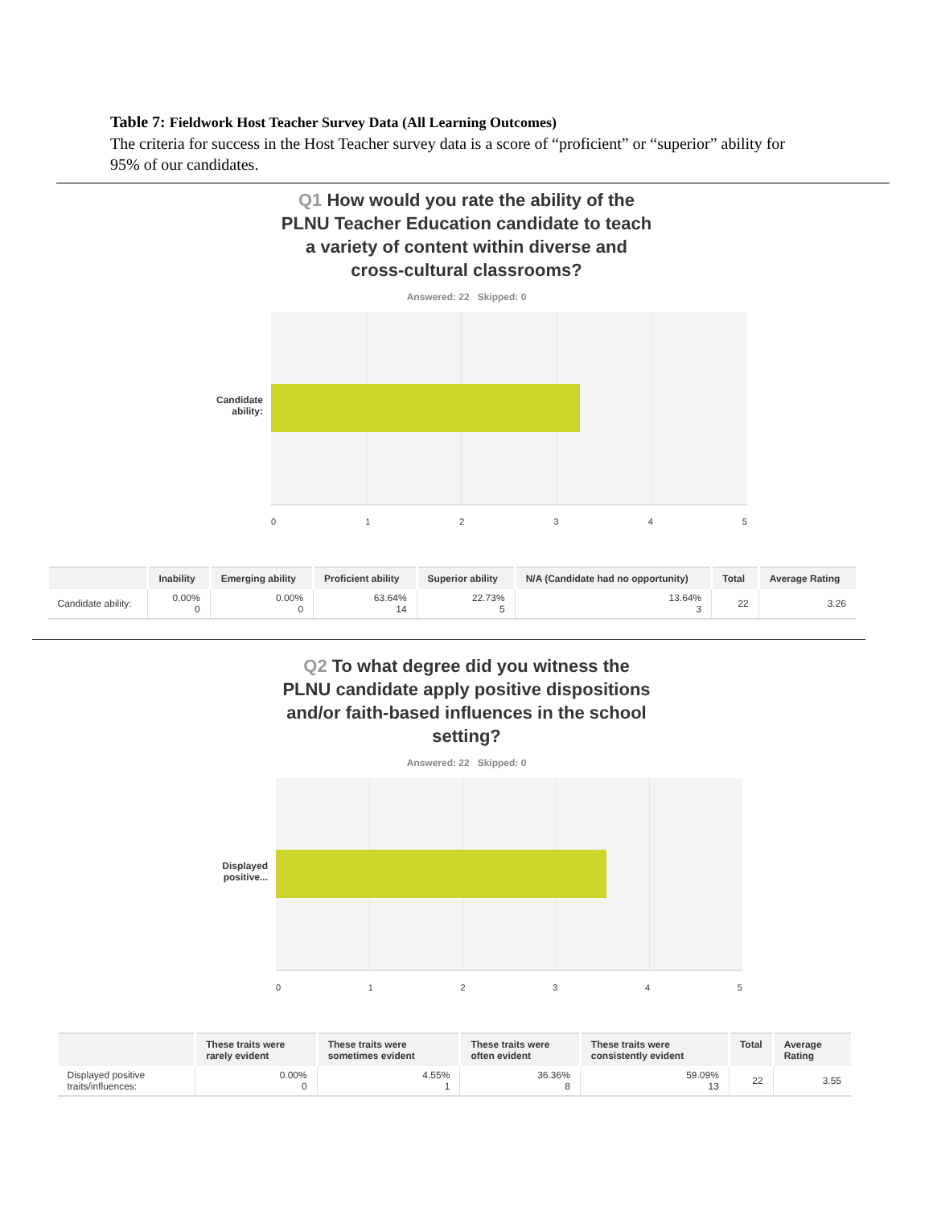Table 7: Fieldwork Host Teacher Survey Data (All Learning Outcomes)
The criteria for success in the Host Teacher survey data is a score of “proficient” or “superior” ability for 95% of our candidates.
Q1 How would you rate the ability of the
PLNU Teacher Education candidate to teach
a variety of content within diverse and
cross-cultural classrooms?
Answered: 22 Skipped: 0
Candidate ability:
012345
| | Inability | Emerging ability | Proficient ability | Superior ability | N/A (Candidate had no opportunity) | Total | Average Rating |
| --- | --- | --- | --- | --- | --- | --- | --- |
| Candidate ability: | 0.00% 0 | 0.00% 0 | 63.64% 14 | 22.73% 5 | 13.64% 3 | 22 | 3.26 |
Q2 To what degree did you witness the
PLNU candidate apply positive dispositions
and/or faith-based influences in the school
setting?
Answered: 22 Skipped: 0
Displayed positive...
012345
| | These traits were rarely evident | These traits were sometimes evident | These traits were often evident | These traits were consistently evident | Total | Average Rating |
| --- | --- | --- | --- | --- | --- | --- |
| Displayed positive traits/influences: | 0.00% 0 | 4.55% 1 | 36.36% 8 | 59.09% 13 | 22 | 3.55 |